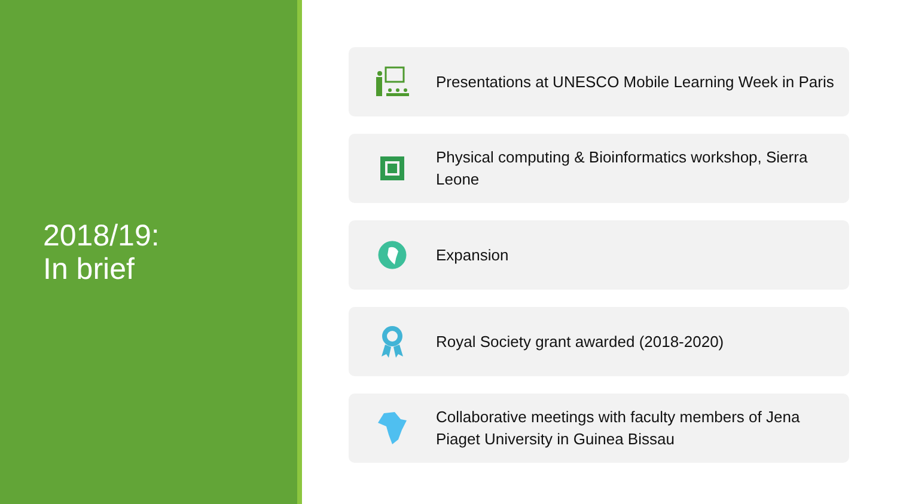2018/19:
In brief
Presentations at UNESCO Mobile Learning Week in Paris
Physical computing & Bioinformatics workshop, Sierra Leone
Expansion
Royal Society grant awarded (2018-2020)
Collaborative meetings with faculty members of Jena Piaget University in Guinea Bissau